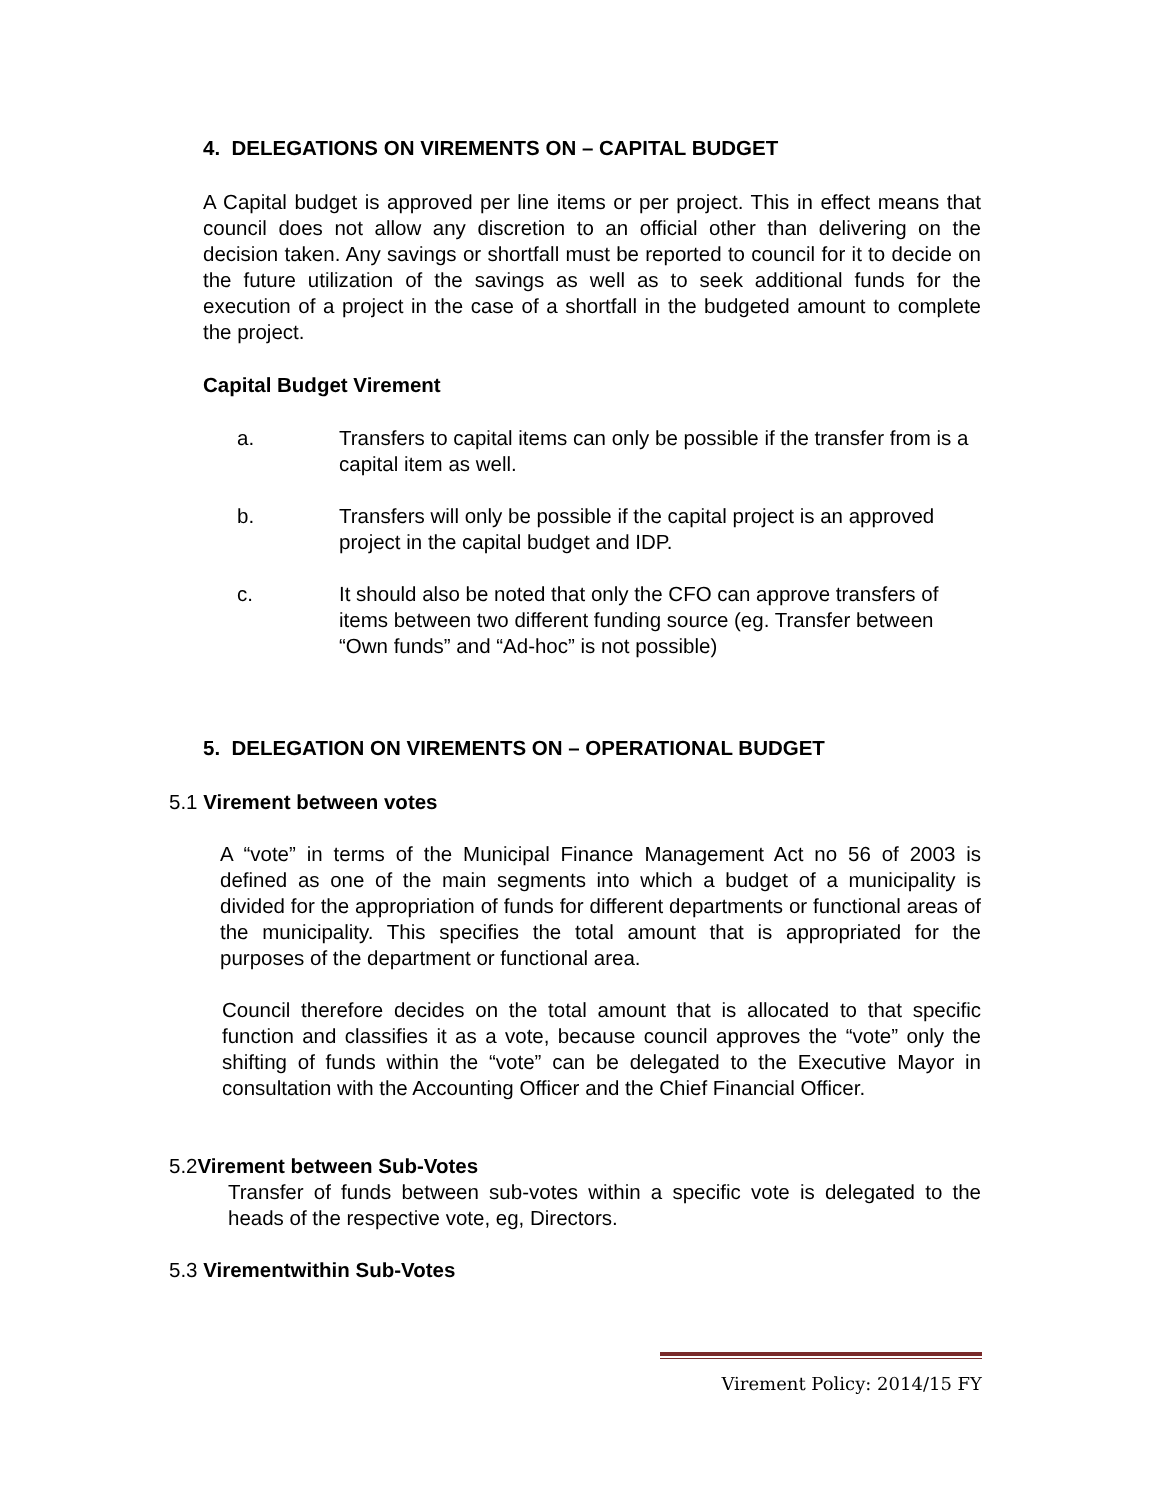4. DELEGATIONS ON VIREMENTS ON – CAPITAL BUDGET
A Capital budget is approved per line items or per project. This in effect means that council does not allow any discretion to an official other than delivering on the decision taken. Any savings or shortfall must be reported to council for it to decide on the future utilization of the savings as well as to seek additional funds for the execution of a project in the case of a shortfall in the budgeted amount to complete the project.
Capital Budget Virement
a. Transfers to capital items can only be possible if the transfer from is a capital item as well.
b. Transfers will only be possible if the capital project is an approved project in the capital budget and IDP.
c. It should also be noted that only the CFO can approve transfers of items between two different funding source (eg. Transfer between “Own funds” and “Ad-hoc” is not possible)
5. DELEGATION ON VIREMENTS ON – OPERATIONAL BUDGET
5.1 Virement between votes
A “vote” in terms of the Municipal Finance Management Act no 56 of 2003 is defined as one of the main segments into which a budget of a municipality is divided for the appropriation of funds for different departments or functional areas of the municipality. This specifies the total amount that is appropriated for the purposes of the department or functional area.
Council therefore decides on the total amount that is allocated to that specific function and classifies it as a vote, because council approves the “vote” only the shifting of funds within the “vote” can be delegated to the Executive Mayor in consultation with the Accounting Officer and the Chief Financial Officer.
5.2Virement between Sub-Votes
Transfer of funds between sub-votes within a specific vote is delegated to the heads of the respective vote, eg, Directors.
5.3 Virementwithin Sub-Votes
Virement Policy: 2014/15 FY